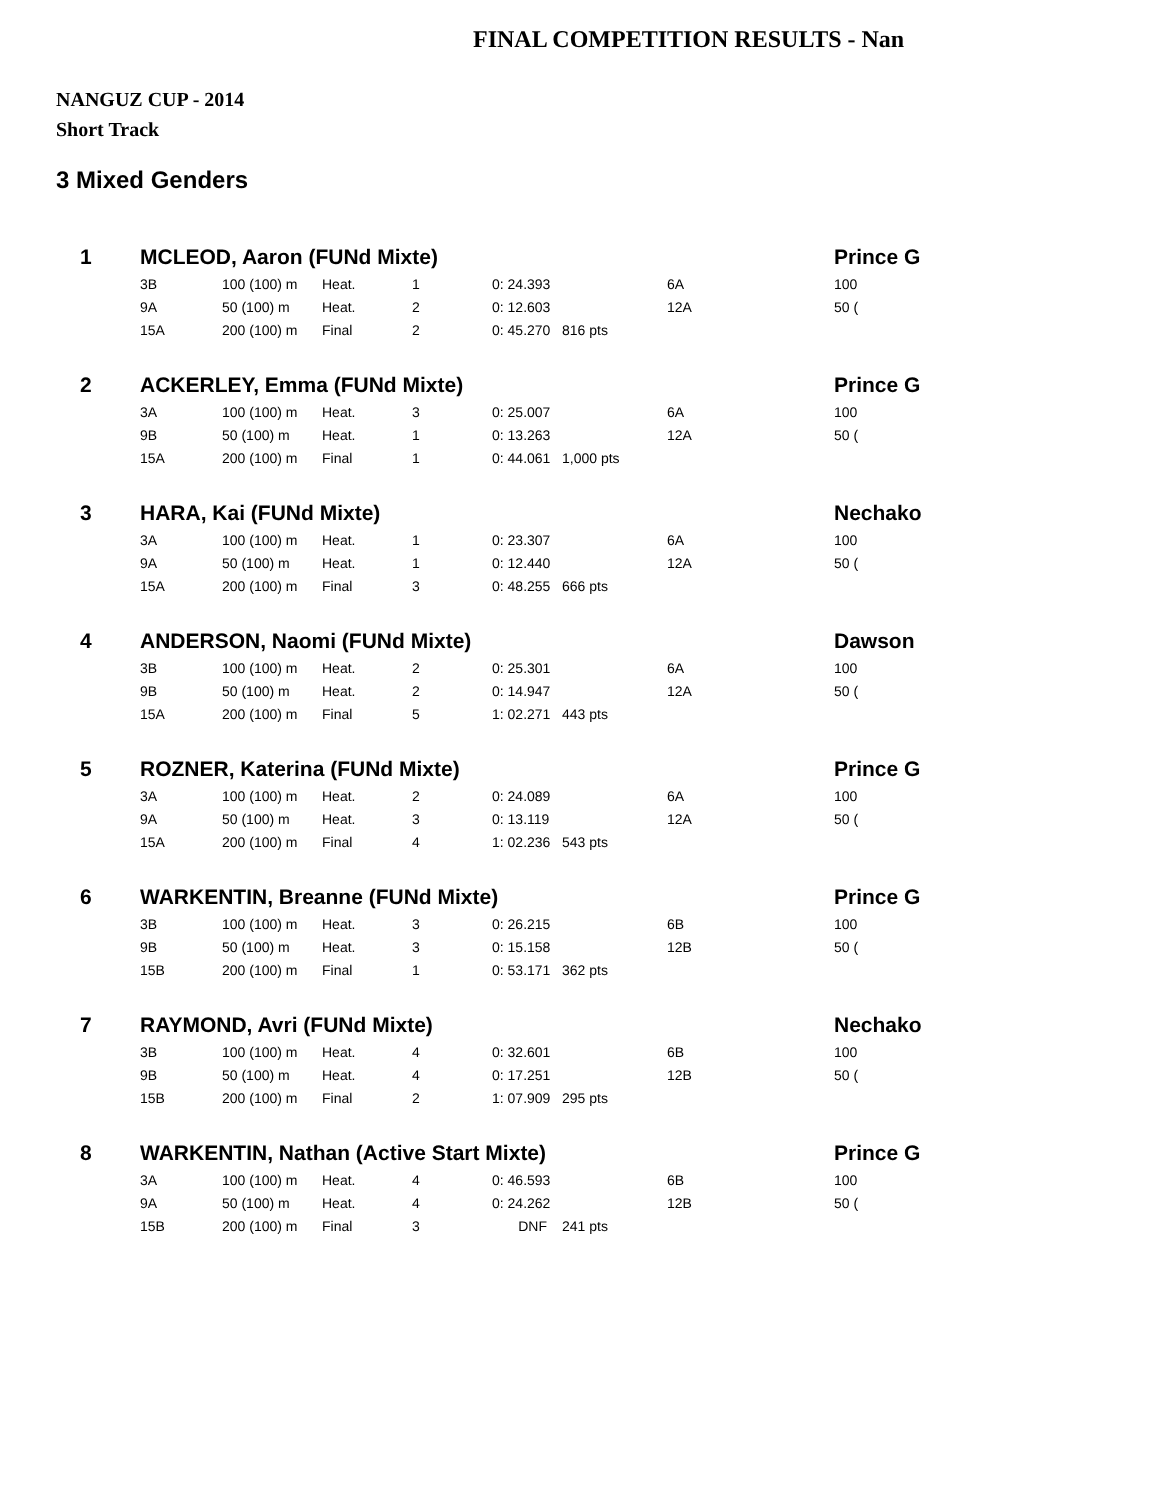FINAL COMPETITION RESULTS - Nan
NANGUZ CUP - 2014
Short Track
3 Mixed Genders
| 1 | MCLEOD, Aaron (FUNd Mixte) | | | | | | | | Prince G |
| | 3B | 100 (100) m | Heat. | 1 | 0: 24.393 | | 6A | | 100 |
| | 9A | 50 (100) m | Heat. | 2 | 0: 12.603 | | 12A | | 50 ( |
| | 15A | 200 (100) m | Final | 2 | 0: 45.270 | 816 pts | | | |
| 2 | ACKERLEY, Emma (FUNd Mixte) | | | | | | | | Prince G |
| | 3A | 100 (100) m | Heat. | 3 | 0: 25.007 | | 6A | | 100 |
| | 9B | 50 (100) m | Heat. | 1 | 0: 13.263 | | 12A | | 50 ( |
| | 15A | 200 (100) m | Final | 1 | 0: 44.061 | 1,000 pts | | | |
| 3 | HARA, Kai (FUNd Mixte) | | | | | | | | Nechako |
| | 3A | 100 (100) m | Heat. | 1 | 0: 23.307 | | 6A | | 100 |
| | 9A | 50 (100) m | Heat. | 1 | 0: 12.440 | | 12A | | 50 ( |
| | 15A | 200 (100) m | Final | 3 | 0: 48.255 | 666 pts | | | |
| 4 | ANDERSON, Naomi (FUNd Mixte) | | | | | | | | Dawson |
| | 3B | 100 (100) m | Heat. | 2 | 0: 25.301 | | 6A | | 100 |
| | 9B | 50 (100) m | Heat. | 2 | 0: 14.947 | | 12A | | 50 ( |
| | 15A | 200 (100) m | Final | 5 | 1: 02.271 | 443 pts | | | |
| 5 | ROZNER, Katerina (FUNd Mixte) | | | | | | | | Prince G |
| | 3A | 100 (100) m | Heat. | 2 | 0: 24.089 | | 6A | | 100 |
| | 9A | 50 (100) m | Heat. | 3 | 0: 13.119 | | 12A | | 50 ( |
| | 15A | 200 (100) m | Final | 4 | 1: 02.236 | 543 pts | | | |
| 6 | WARKENTIN, Breanne (FUNd Mixte) | | | | | | | | Prince G |
| | 3B | 100 (100) m | Heat. | 3 | 0: 26.215 | | 6B | | 100 |
| | 9B | 50 (100) m | Heat. | 3 | 0: 15.158 | | 12B | | 50 ( |
| | 15B | 200 (100) m | Final | 1 | 0: 53.171 | 362 pts | | | |
| 7 | RAYMOND, Avri (FUNd Mixte) | | | | | | | | Nechako |
| | 3B | 100 (100) m | Heat. | 4 | 0: 32.601 | | 6B | | 100 |
| | 9B | 50 (100) m | Heat. | 4 | 0: 17.251 | | 12B | | 50 ( |
| | 15B | 200 (100) m | Final | 2 | 1: 07.909 | 295 pts | | | |
| 8 | WARKENTIN, Nathan (Active Start Mixte) | | | | | | | | Prince G |
| | 3A | 100 (100) m | Heat. | 4 | 0: 46.593 | | 6B | | 100 |
| | 9A | 50 (100) m | Heat. | 4 | 0: 24.262 | | 12B | | 50 ( |
| | 15B | 200 (100) m | Final | 3 | DNF | 241 pts | | | |